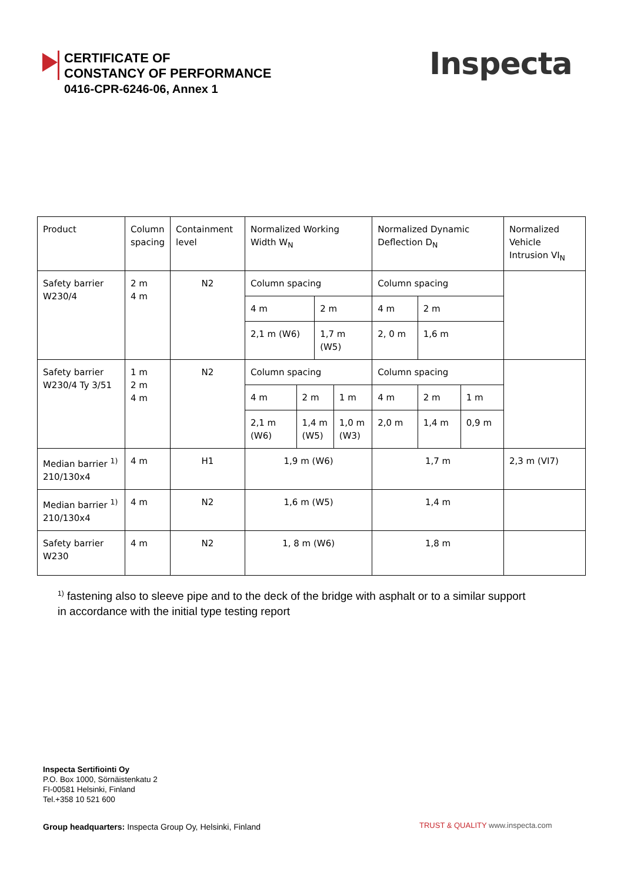CERTIFICATE OF
CONSTANCY OF PERFORMANCE
0416-CPR-6246-06, Annex 1
Inspecta
| Product | Column spacing | Containment level | Normalized Working Width W<sub>N</sub> | | | | Normalized Dynamic Deflection D<sub>N</sub> | | | Normalized Vehicle Intrusion VI<sub>N</sub> |
| Safety barrier W230/4 | 2 m 4 m | N2 | Column spacing | | | | Column spacing | | | |
| | | | 4 m | | 2 m | | 4 m | 2 m | | |
| | | | 2,1 m (W6) | | 1,7 m (W5) | | 2, 0 m | 1,6 m | | |
| Safety barrier W230/4 Ty 3/51 | 1 m 2 m 4 m | N2 | Column spacing | | | | Column spacing | | | |
| | | | 4 m | 2 m | | 1 m | 4 m | 2 m | 1 m | |
| | | | 2,1 m (W6) | 1,4 m (W5) | | 1,0 m (W3) | 2,0 m | 1,4 m | 0,9 m | |
| Median barrier <sup>1)</sup> 210/130x4 | 4 m | H1 | 1,9 m (W6) | | | | 1,7 m | | | 2,3 m (VI7) |
| Median barrier <sup>1)</sup> 210/130x4 | 4 m | N2 | 1,6 m (W5) | | | | 1,4 m | | | |
| Safety barrier W230 | 4 m | N2 | 1, 8 m (W6) | | | | 1,8 m | | | |
<sup>1)</sup> fastening also to sleeve pipe and to the deck of the bridge with asphalt or to a similar support
in accordance with the initial type testing report
Inspecta Sertifiointi Oy
P.O. Box 1000, Sörnäistenkatu 2
FI-00581 Helsinki, Finland
Tel.+358 10 521 600
Group headquarters: Inspecta Group Oy, Helsinki, Finland
TRUST & QUALITY www.inspecta.com